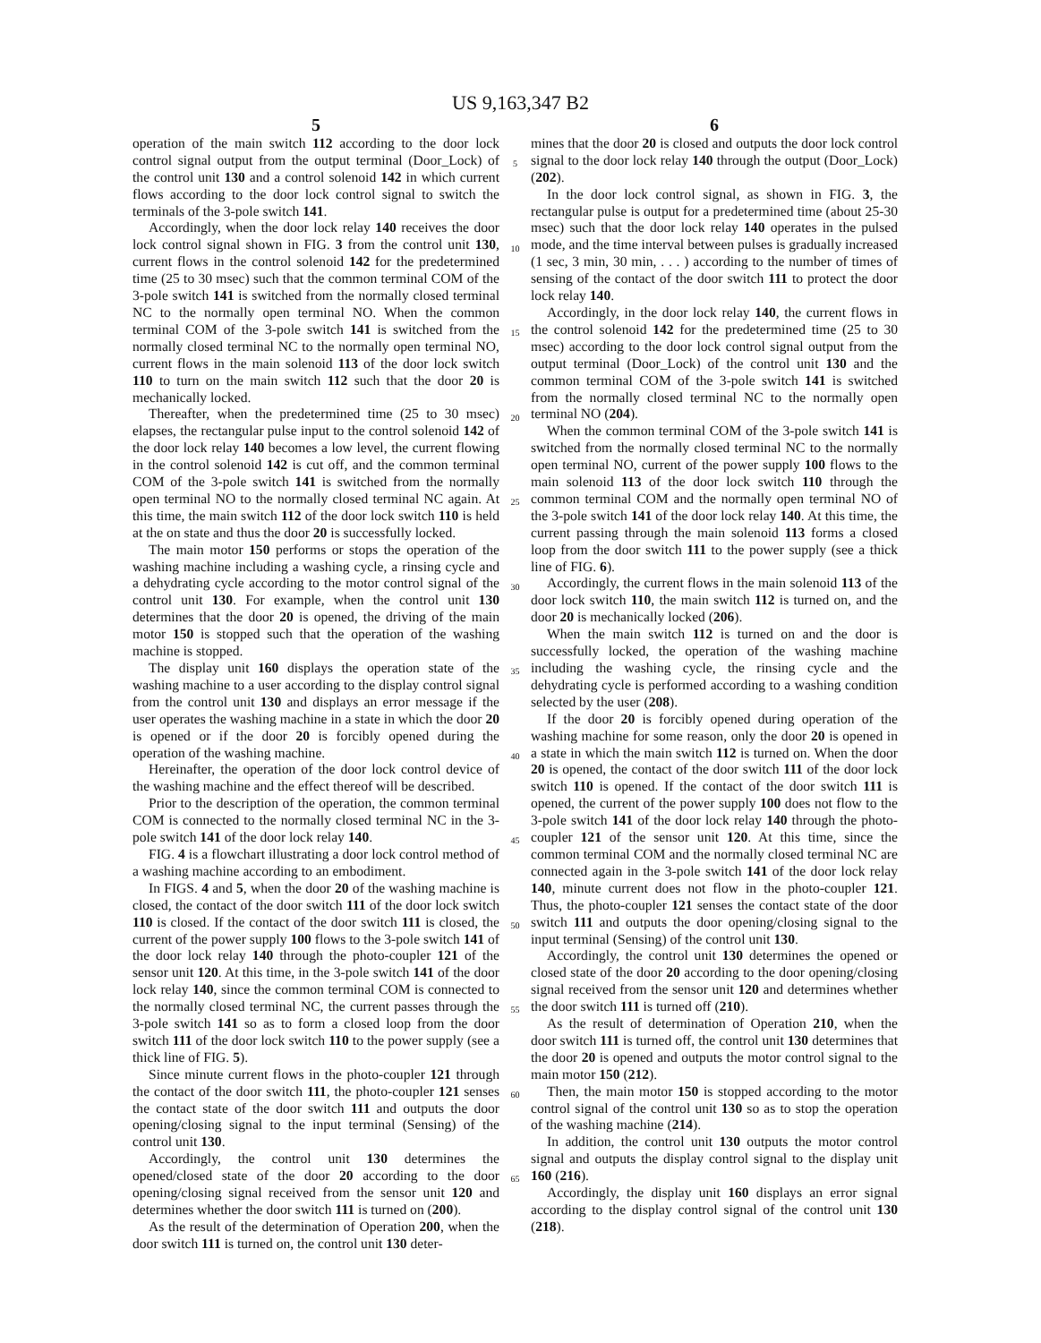US 9,163,347 B2
5
operation of the main switch 112 according to the door lock control signal output from the output terminal (Door_Lock) of the control unit 130 and a control solenoid 142 in which current flows according to the door lock control signal to switch the terminals of the 3-pole switch 141.
Accordingly, when the door lock relay 140 receives the door lock control signal shown in FIG. 3 from the control unit 130, current flows in the control solenoid 142 for the predetermined time (25 to 30 msec) such that the common terminal COM of the 3-pole switch 141 is switched from the normally closed terminal NC to the normally open terminal NO. When the common terminal COM of the 3-pole switch 141 is switched from the normally closed terminal NC to the normally open terminal NO, current flows in the main solenoid 113 of the door lock switch 110 to turn on the main switch 112 such that the door 20 is mechanically locked.
Thereafter, when the predetermined time (25 to 30 msec) elapses, the rectangular pulse input to the control solenoid 142 of the door lock relay 140 becomes a low level, the current flowing in the control solenoid 142 is cut off, and the common terminal COM of the 3-pole switch 141 is switched from the normally open terminal NO to the normally closed terminal NC again. At this time, the main switch 112 of the door lock switch 110 is held at the on state and thus the door 20 is successfully locked.
The main motor 150 performs or stops the operation of the washing machine including a washing cycle, a rinsing cycle and a dehydrating cycle according to the motor control signal of the control unit 130. For example, when the control unit 130 determines that the door 20 is opened, the driving of the main motor 150 is stopped such that the operation of the washing machine is stopped.
The display unit 160 displays the operation state of the washing machine to a user according to the display control signal from the control unit 130 and displays an error message if the user operates the washing machine in a state in which the door 20 is opened or if the door 20 is forcibly opened during the operation of the washing machine.
Hereinafter, the operation of the door lock control device of the washing machine and the effect thereof will be described.
Prior to the description of the operation, the common terminal COM is connected to the normally closed terminal NC in the 3-pole switch 141 of the door lock relay 140.
FIG. 4 is a flowchart illustrating a door lock control method of a washing machine according to an embodiment.
In FIGS. 4 and 5, when the door 20 of the washing machine is closed, the contact of the door switch 111 of the door lock switch 110 is closed. If the contact of the door switch 111 is closed, the current of the power supply 100 flows to the 3-pole switch 141 of the door lock relay 140 through the photo-coupler 121 of the sensor unit 120. At this time, in the 3-pole switch 141 of the door lock relay 140, since the common terminal COM is connected to the normally closed terminal NC, the current passes through the 3-pole switch 141 so as to form a closed loop from the door switch 111 of the door lock switch 110 to the power supply (see a thick line of FIG. 5).
Since minute current flows in the photo-coupler 121 through the contact of the door switch 111, the photo-coupler 121 senses the contact state of the door switch 111 and outputs the door opening/closing signal to the input terminal (Sensing) of the control unit 130.
Accordingly, the control unit 130 determines the opened/closed state of the door 20 according to the door opening/closing signal received from the sensor unit 120 and determines whether the door switch 111 is turned on (200).
As the result of the determination of Operation 200, when the door switch 111 is turned on, the control unit 130 deter-
5
10
15
20
25
30
35
40
45
50
55
60
65
6
mines that the door 20 is closed and outputs the door lock control signal to the door lock relay 140 through the output (Door_Lock) (202).
In the door lock control signal, as shown in FIG. 3, the rectangular pulse is output for a predetermined time (about 25-30 msec) such that the door lock relay 140 operates in the pulsed mode, and the time interval between pulses is gradually increased (1 sec, 3 min, 30 min, . . . ) according to the number of times of sensing of the contact of the door switch 111 to protect the door lock relay 140.
Accordingly, in the door lock relay 140, the current flows in the control solenoid 142 for the predetermined time (25 to 30 msec) according to the door lock control signal output from the output terminal (Door_Lock) of the control unit 130 and the common terminal COM of the 3-pole switch 141 is switched from the normally closed terminal NC to the normally open terminal NO (204).
When the common terminal COM of the 3-pole switch 141 is switched from the normally closed terminal NC to the normally open terminal NO, current of the power supply 100 flows to the main solenoid 113 of the door lock switch 110 through the common terminal COM and the normally open terminal NO of the 3-pole switch 141 of the door lock relay 140. At this time, the current passing through the main solenoid 113 forms a closed loop from the door switch 111 to the power supply (see a thick line of FIG. 6).
Accordingly, the current flows in the main solenoid 113 of the door lock switch 110, the main switch 112 is turned on, and the door 20 is mechanically locked (206).
When the main switch 112 is turned on and the door is successfully locked, the operation of the washing machine including the washing cycle, the rinsing cycle and the dehydrating cycle is performed according to a washing condition selected by the user (208).
If the door 20 is forcibly opened during operation of the washing machine for some reason, only the door 20 is opened in a state in which the main switch 112 is turned on. When the door 20 is opened, the contact of the door switch 111 of the door lock switch 110 is opened. If the contact of the door switch 111 is opened, the current of the power supply 100 does not flow to the 3-pole switch 141 of the door lock relay 140 through the photo-coupler 121 of the sensor unit 120. At this time, since the common terminal COM and the normally closed terminal NC are connected again in the 3-pole switch 141 of the door lock relay 140, minute current does not flow in the photo-coupler 121. Thus, the photo-coupler 121 senses the contact state of the door switch 111 and outputs the door opening/closing signal to the input terminal (Sensing) of the control unit 130.
Accordingly, the control unit 130 determines the opened or closed state of the door 20 according to the door opening/closing signal received from the sensor unit 120 and determines whether the door switch 111 is turned off (210).
As the result of determination of Operation 210, when the door switch 111 is turned off, the control unit 130 determines that the door 20 is opened and outputs the motor control signal to the main motor 150 (212).
Then, the main motor 150 is stopped according to the motor control signal of the control unit 130 so as to stop the operation of the washing machine (214).
In addition, the control unit 130 outputs the motor control signal and outputs the display control signal to the display unit 160 (216).
Accordingly, the display unit 160 displays an error signal according to the display control signal of the control unit 130 (218).